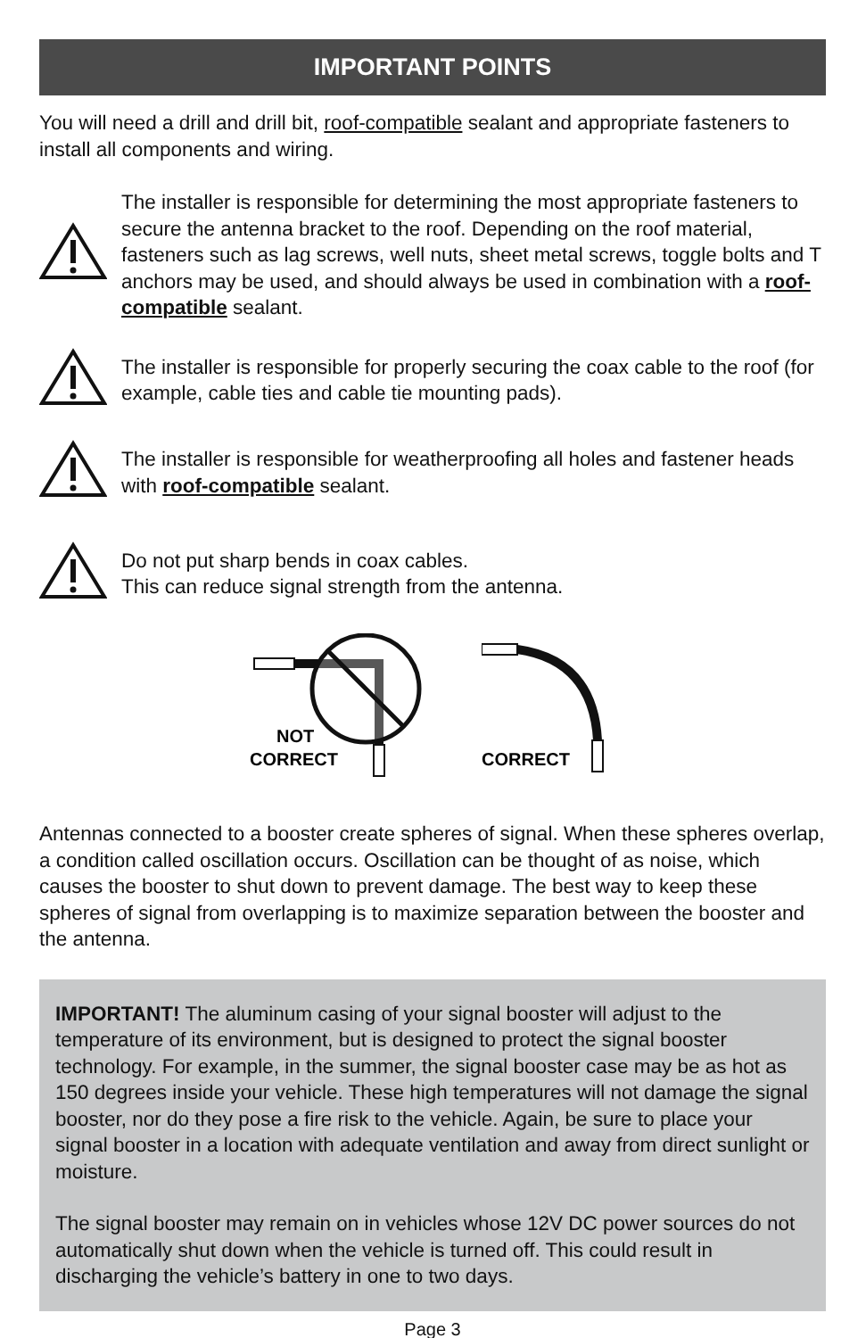IMPORTANT POINTS
You will need a drill and drill bit, roof-compatible sealant and appropriate fasteners to install all components and wiring.
The installer is responsible for determining the most appropriate fasteners to secure the antenna bracket to the roof. Depending on the roof material, fasteners such as lag screws, well nuts, sheet metal screws, toggle bolts and T anchors may be used, and should always be used in combination with a roof-compatible sealant.
The installer is responsible for properly securing the coax cable to the roof (for example, cable ties and cable tie mounting pads).
The installer is responsible for weatherproofing all holes and fastener heads with roof-compatible sealant.
Do not put sharp bends in coax cables.
This can reduce signal strength from the antenna.
NOT
CORRECT
CORRECT
Antennas connected to a booster create spheres of signal. When these spheres overlap, a condition called oscillation occurs. Oscillation can be thought of as noise, which causes the booster to shut down to prevent damage. The best way to keep these spheres of signal from overlapping is to maximize separation between the booster and the antenna.
IMPORTANT! The aluminum casing of your signal booster will adjust to the temperature of its environment, but is designed to protect the signal booster technology. For example, in the summer, the signal booster case may be as hot as 150 degrees inside your vehicle. These high temperatures will not damage the signal booster, nor do they pose a fire risk to the vehicle. Again, be sure to place your signal booster in a location with adequate ventilation and away from direct sunlight or moisture.
The signal booster may remain on in vehicles whose 12V DC power sources do not automatically shut down when the vehicle is turned off. This could result in discharging the vehicle’s battery in one to two days.
Page 3